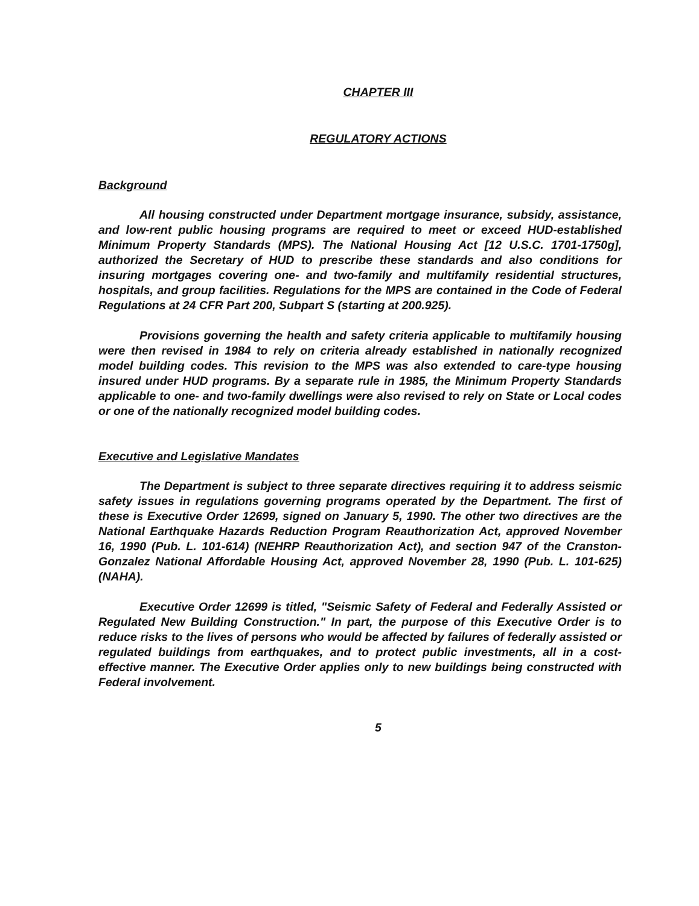CHAPTER III
REGULATORY ACTIONS
Background
All housing constructed under Department mortgage insurance, subsidy, assistance, and low-rent public housing programs are required to meet or exceed HUD-established Minimum Property Standards (MPS). The National Housing Act [12 U.S.C. 1701-1750g], authorized the Secretary of HUD to prescribe these standards and also conditions for insuring mortgages covering one- and two-family and multifamily residential structures, hospitals, and group facilities. Regulations for the MPS are contained in the Code of Federal Regulations at 24 CFR Part 200, Subpart S (starting at 200.925).
Provisions governing the health and safety criteria applicable to multifamily housing were then revised in 1984 to rely on criteria already established in nationally recognized model building codes. This revision to the MPS was also extended to care-type housing insured under HUD programs. By a separate rule in 1985, the Minimum Property Standards applicable to one- and two-family dwellings were also revised to rely on State or Local codes or one of the nationally recognized model building codes.
Executive and Legislative Mandates
The Department is subject to three separate directives requiring it to address seismic safety issues in regulations governing programs operated by the Department. The first of these is Executive Order 12699, signed on January 5, 1990. The other two directives are the National Earthquake Hazards Reduction Program Reauthorization Act, approved November 16, 1990 (Pub. L. 101-614) (NEHRP Reauthorization Act), and section 947 of the Cranston-Gonzalez National Affordable Housing Act, approved November 28, 1990 (Pub. L. 101-625)(NAHA).
Executive Order 12699 is titled, "Seismic Safety of Federal and Federally Assisted or Regulated New Building Construction." In part, the purpose of this Executive Order is to reduce risks to the lives of persons who would be affected by failures of federally assisted or regulated buildings from earthquakes, and to protect public investments, all in a cost-effective manner. The Executive Order applies only to new buildings being constructed with Federal involvement.
5